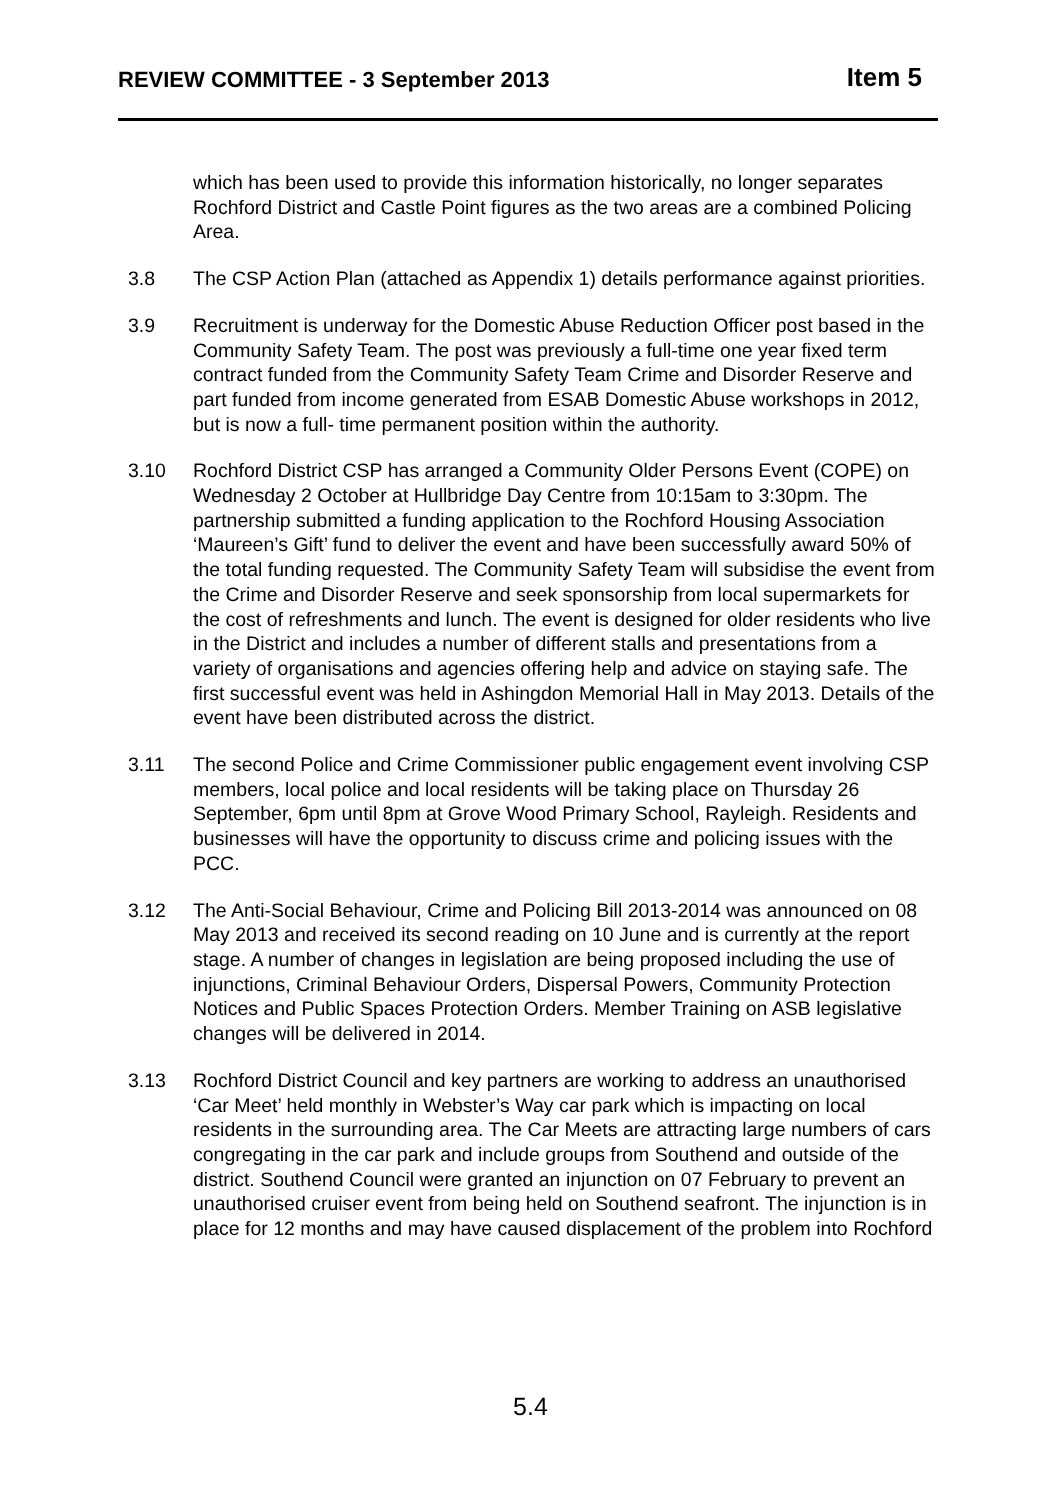REVIEW COMMITTEE - 3 September 2013 Item 5
which has been used to provide this information historically, no longer separates Rochford District and Castle Point figures as the two areas are a combined Policing Area.
3.8 The CSP Action Plan (attached as Appendix 1) details performance against priorities.
3.9 Recruitment is underway for the Domestic Abuse Reduction Officer post based in the Community Safety Team. The post was previously a full-time one year fixed term contract funded from the Community Safety Team Crime and Disorder Reserve and part funded from income generated from ESAB Domestic Abuse workshops in 2012, but is now a full- time permanent position within the authority.
3.10 Rochford District CSP has arranged a Community Older Persons Event (COPE) on Wednesday 2 October at Hullbridge Day Centre from 10:15am to 3:30pm. The partnership submitted a funding application to the Rochford Housing Association ‘Maureen’s Gift’ fund to deliver the event and have been successfully award 50% of the total funding requested. The Community Safety Team will subsidise the event from the Crime and Disorder Reserve and seek sponsorship from local supermarkets for the cost of refreshments and lunch. The event is designed for older residents who live in the District and includes a number of different stalls and presentations from a variety of organisations and agencies offering help and advice on staying safe. The first successful event was held in Ashingdon Memorial Hall in May 2013. Details of the event have been distributed across the district.
3.11 The second Police and Crime Commissioner public engagement event involving CSP members, local police and local residents will be taking place on Thursday 26 September, 6pm until 8pm at Grove Wood Primary School, Rayleigh. Residents and businesses will have the opportunity to discuss crime and policing issues with the PCC.
3.12 The Anti-Social Behaviour, Crime and Policing Bill 2013-2014 was announced on 08 May 2013 and received its second reading on 10 June and is currently at the report stage. A number of changes in legislation are being proposed including the use of injunctions, Criminal Behaviour Orders, Dispersal Powers, Community Protection Notices and Public Spaces Protection Orders. Member Training on ASB legislative changes will be delivered in 2014.
3.13 Rochford District Council and key partners are working to address an unauthorised ‘Car Meet’ held monthly in Webster’s Way car park which is impacting on local residents in the surrounding area. The Car Meets are attracting large numbers of cars congregating in the car park and include groups from Southend and outside of the district. Southend Council were granted an injunction on 07 February to prevent an unauthorised cruiser event from being held on Southend seafront. The injunction is in place for 12 months and may have caused displacement of the problem into Rochford
5.4